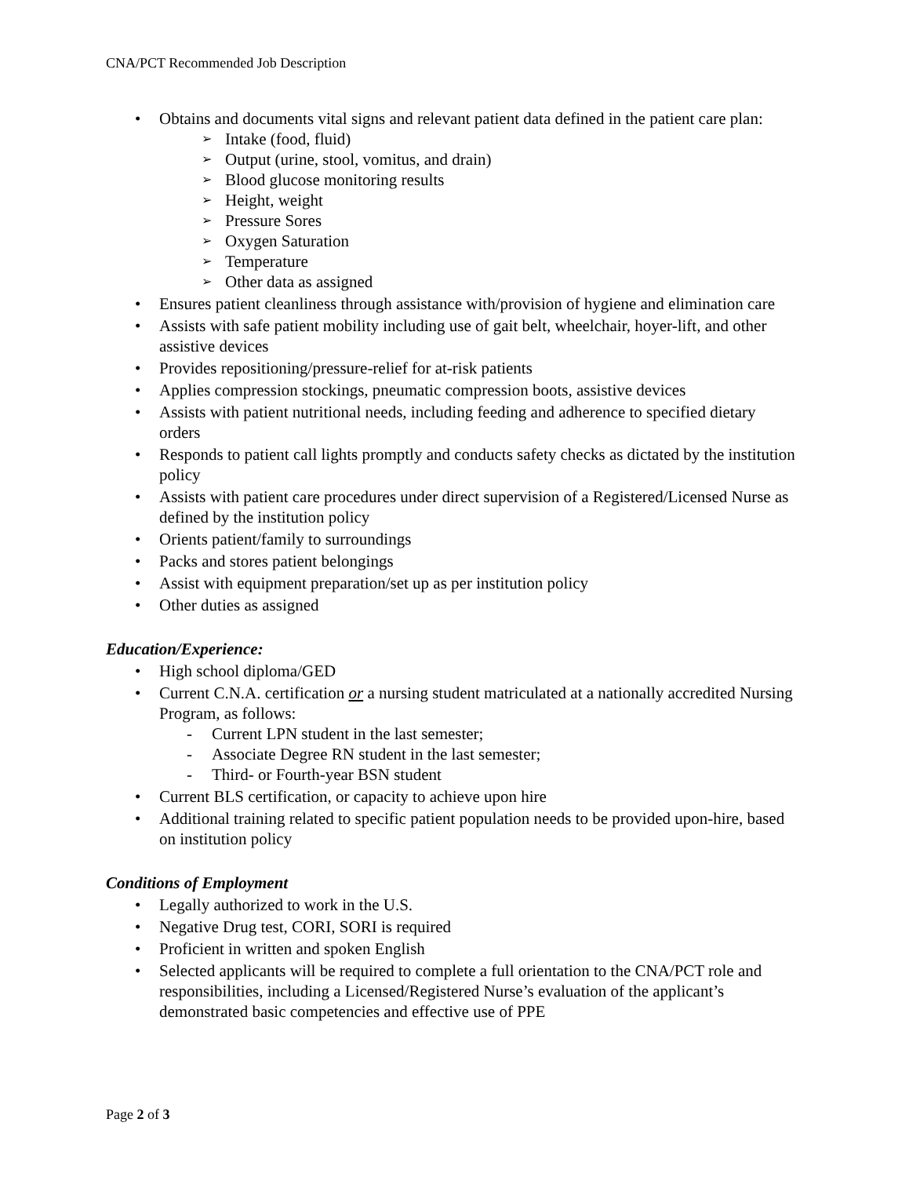CNA/PCT Recommended Job Description
• Obtains and documents vital signs and relevant patient data defined in the patient care plan:
➢ Intake (food, fluid)
➢ Output (urine, stool, vomitus, and drain)
➢ Blood glucose monitoring results
➢ Height, weight
➢ Pressure Sores
➢ Oxygen Saturation
➢ Temperature
➢ Other data as assigned
• Ensures patient cleanliness through assistance with/provision of hygiene and elimination care
• Assists with safe patient mobility including use of gait belt, wheelchair, hoyer-lift, and other assistive devices
• Provides repositioning/pressure-relief for at-risk patients
• Applies compression stockings, pneumatic compression boots, assistive devices
• Assists with patient nutritional needs, including feeding and adherence to specified dietary orders
• Responds to patient call lights promptly and conducts safety checks as dictated by the institution policy
• Assists with patient care procedures under direct supervision of a Registered/Licensed Nurse as defined by the institution policy
• Orients patient/family to surroundings
• Packs and stores patient belongings
• Assist with equipment preparation/set up as per institution policy
• Other duties as assigned
Education/Experience:
• High school diploma/GED
• Current C.N.A. certification or a nursing student matriculated at a nationally accredited Nursing Program, as follows:
- Current LPN student in the last semester;
- Associate Degree RN student in the last semester;
- Third- or Fourth-year BSN student
• Current BLS certification, or capacity to achieve upon hire
• Additional training related to specific patient population needs to be provided upon-hire, based on institution policy
Conditions of Employment
• Legally authorized to work in the U.S.
• Negative Drug test, CORI, SORI is required
• Proficient in written and spoken English
• Selected applicants will be required to complete a full orientation to the CNA/PCT role and responsibilities, including a Licensed/Registered Nurse’s evaluation of the applicant’s demonstrated basic competencies and effective use of PPE
Page 2 of 3